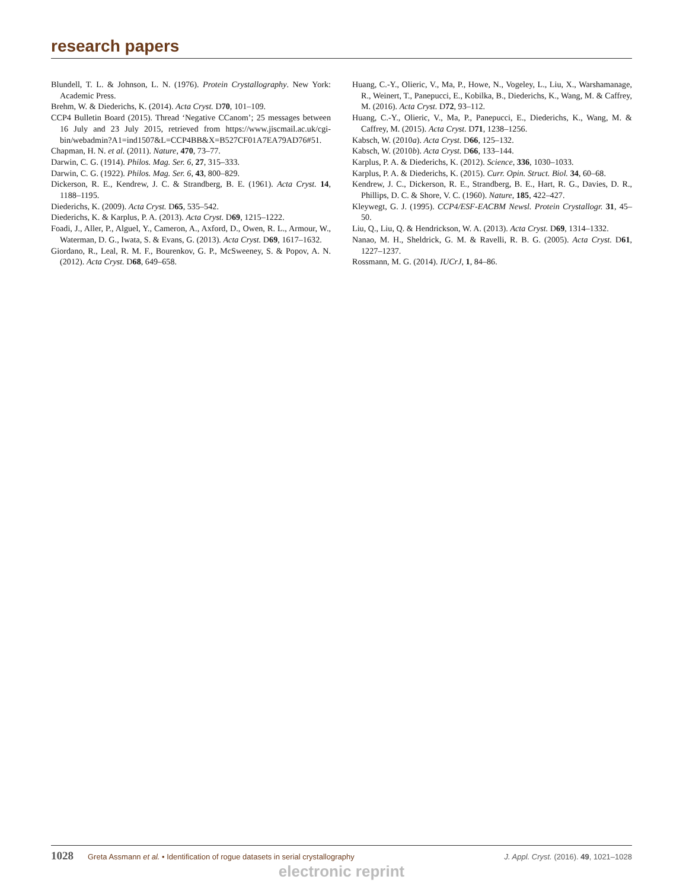research papers
Blundell, T. L. & Johnson, L. N. (1976). Protein Crystallography. New York: Academic Press.
Brehm, W. & Diederichs, K. (2014). Acta Cryst. D70, 101–109.
CCP4 Bulletin Board (2015). Thread ‘Negative CCanom’; 25 messages between 16 July and 23 July 2015, retrieved from https://www.jiscmail.ac.uk/cgi-bin/webadmin?A1=ind1507&L=CCP4BB&X=B527CF01A7EA79AD76#51.
Chapman, H. N. et al. (2011). Nature, 470, 73–77.
Darwin, C. G. (1914). Philos. Mag. Ser. 6, 27, 315–333.
Darwin, C. G. (1922). Philos. Mag. Ser. 6, 43, 800–829.
Dickerson, R. E., Kendrew, J. C. & Strandberg, B. E. (1961). Acta Cryst. 14, 1188–1195.
Diederichs, K. (2009). Acta Cryst. D65, 535–542.
Diederichs, K. & Karplus, P. A. (2013). Acta Cryst. D69, 1215–1222.
Foadi, J., Aller, P., Alguel, Y., Cameron, A., Axford, D., Owen, R. L., Armour, W., Waterman, D. G., Iwata, S. & Evans, G. (2013). Acta Cryst. D69, 1617–1632.
Giordano, R., Leal, R. M. F., Bourenkov, G. P., McSweeney, S. & Popov, A. N. (2012). Acta Cryst. D68, 649–658.
Huang, C.-Y., Olieric, V., Ma, P., Howe, N., Vogeley, L., Liu, X., Warshamanage, R., Weinert, T., Panepucci, E., Kobilka, B., Diederichs, K., Wang, M. & Caffrey, M. (2016). Acta Cryst. D72, 93–112.
Huang, C.-Y., Olieric, V., Ma, P., Panepucci, E., Diederichs, K., Wang, M. & Caffrey, M. (2015). Acta Cryst. D71, 1238–1256.
Kabsch, W. (2010a). Acta Cryst. D66, 125–132.
Kabsch, W. (2010b). Acta Cryst. D66, 133–144.
Karplus, P. A. & Diederichs, K. (2012). Science, 336, 1030–1033.
Karplus, P. A. & Diederichs, K. (2015). Curr. Opin. Struct. Biol. 34, 60–68.
Kendrew, J. C., Dickerson, R. E., Strandberg, B. E., Hart, R. G., Davies, D. R., Phillips, D. C. & Shore, V. C. (1960). Nature, 185, 422–427.
Kleywegt, G. J. (1995). CCP4/ESF-EACBM Newsl. Protein Crystallogr. 31, 45–50.
Liu, Q., Liu, Q. & Hendrickson, W. A. (2013). Acta Cryst. D69, 1314–1332.
Nanao, M. H., Sheldrick, G. M. & Ravelli, R. B. G. (2005). Acta Cryst. D61, 1227–1237.
Rossmann, M. G. (2014). IUCrJ, 1, 84–86.
1028 Greta Assmann et al. • Identification of rogue datasets in serial crystallography J. Appl. Cryst. (2016). 49, 1021–1028
electronic reprint